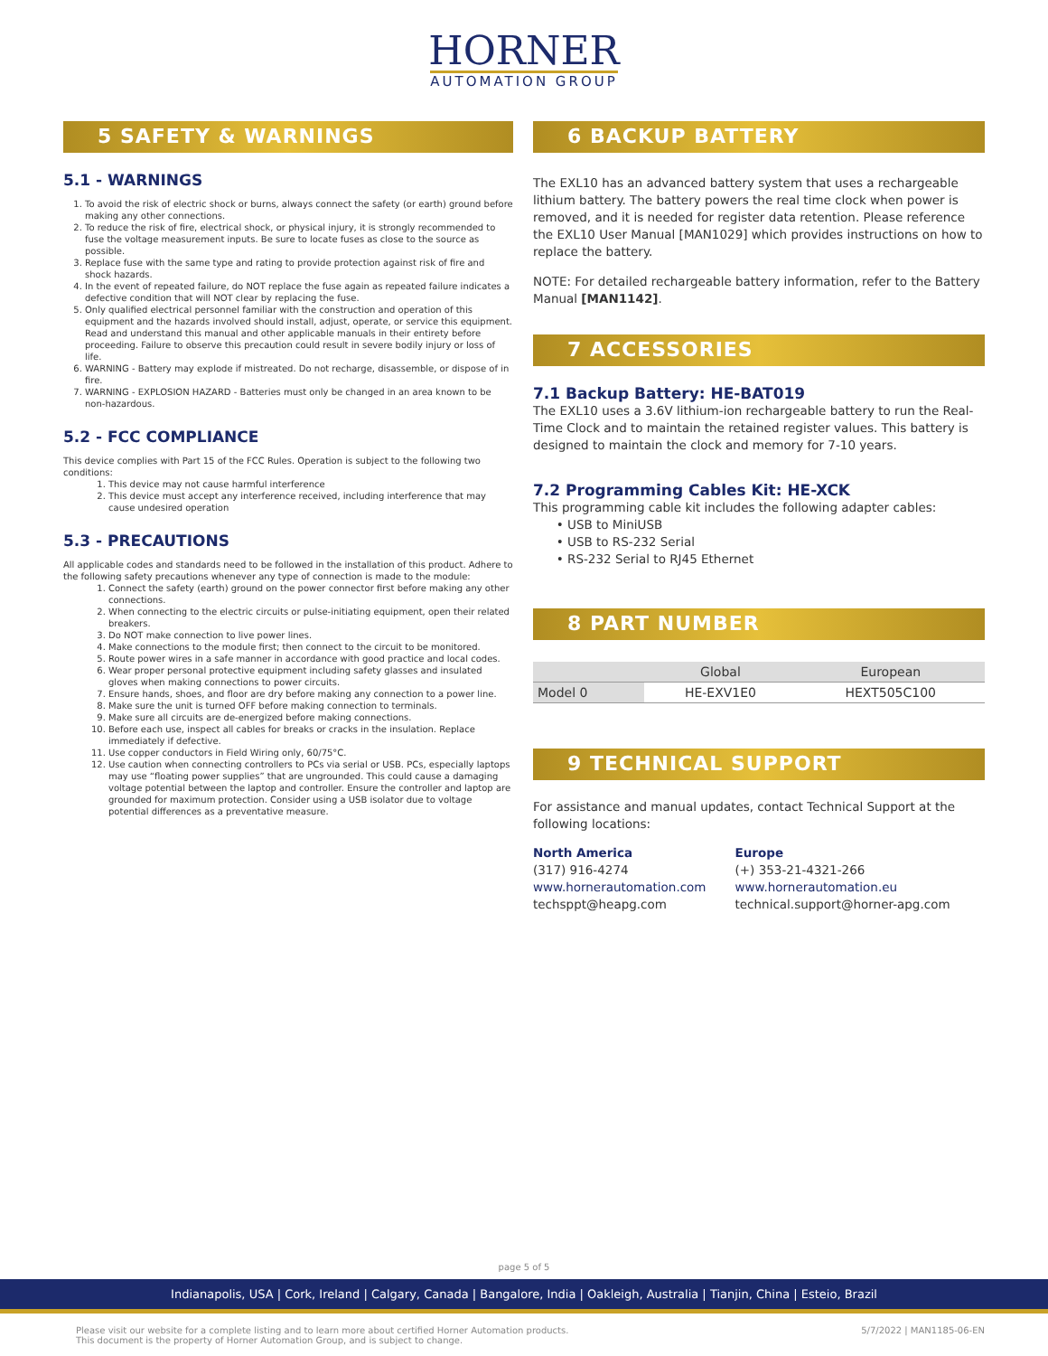HORNER
AUTOMATION GROUP
5 SAFETY & WARNINGS
5.1 - WARNINGS
1. To avoid the risk of electric shock or burns, always connect the safety (or earth) ground before making any other connections.
2. To reduce the risk of fire, electrical shock, or physical injury, it is strongly recommended to fuse the voltage measurement inputs. Be sure to locate fuses as close to the source as possible.
3. Replace fuse with the same type and rating to provide protection against risk of fire and shock hazards.
4. In the event of repeated failure, do NOT replace the fuse again as repeated failure indicates a defective condition that will NOT clear by replacing the fuse.
5. Only qualified electrical personnel familiar with the construction and operation of this equipment and the hazards involved should install, adjust, operate, or service this equipment. Read and understand this manual and other applicable manuals in their entirety before proceeding. Failure to observe this precaution could result in severe bodily injury or loss of life.
6. WARNING - Battery may explode if mistreated. Do not recharge, disassemble, or dispose of in fire.
7. WARNING - EXPLOSION HAZARD - Batteries must only be changed in an area known to be non-hazardous.
5.2 - FCC COMPLIANCE
This device complies with Part 15 of the FCC Rules. Operation is subject to the following two conditions:
1. This device may not cause harmful interference
2. This device must accept any interference received, including interference that may cause undesired operation
5.3 - PRECAUTIONS
All applicable codes and standards need to be followed in the installation of this product. Adhere to the following safety precautions whenever any type of connection is made to the module:
1. Connect the safety (earth) ground on the power connector first before making any other connections.
2. When connecting to the electric circuits or pulse-initiating equipment, open their related breakers.
3. Do NOT make connection to live power lines.
4. Make connections to the module first; then connect to the circuit to be monitored.
5. Route power wires in a safe manner in accordance with good practice and local codes.
6. Wear proper personal protective equipment including safety glasses and insulated gloves when making connections to power circuits.
7. Ensure hands, shoes, and floor are dry before making any connection to a power line.
8. Make sure the unit is turned OFF before making connection to terminals.
9. Make sure all circuits are de-energized before making connections.
10. Before each use, inspect all cables for breaks or cracks in the insulation. Replace immediately if defective.
11. Use copper conductors in Field Wiring only, 60/75°C.
12. Use caution when connecting controllers to PCs via serial or USB. PCs, especially laptops may use “floating power supplies” that are ungrounded. This could cause a damaging voltage potential between the laptop and controller. Ensure the controller and laptop are grounded for maximum protection. Consider using a USB isolator due to voltage potential differences as a preventative measure.
6 BACKUP BATTERY
The EXL10 has an advanced battery system that uses a rechargeable lithium battery. The battery powers the real time clock when power is removed, and it is needed for register data retention. Please reference the EXL10 User Manual [MAN1029] which provides instructions on how to replace the battery.
NOTE: For detailed rechargeable battery information, refer to the Battery Manual [MAN1142].
7 ACCESSORIES
7.1 Backup Battery: HE-BAT019
The EXL10 uses a 3.6V lithium-ion rechargeable battery to run the Real-Time Clock and to maintain the retained register values. This battery is designed to maintain the clock and memory for 7-10 years.
7.2 Programming Cables Kit: HE-XCK
This programming cable kit includes the following adapter cables:
• USB to MiniUSB
• USB to RS-232 Serial
• RS-232 Serial to RJ45 Ethernet
8 PART NUMBER
| | Global | European |
| --- | --- | --- |
| Model 0 | HE-EXV1E0 | HEXT505C100 |
9 TECHNICAL SUPPORT
For assistance and manual updates, contact Technical Support at the following locations:
North America
(317) 916-4274
www.hornerautomation.com
techsppt@heapg.com
Europe
(+) 353-21-4321-266
www.hornerautomation.eu
technical.support@horner-apg.com
page 5 of 5
Indianapolis, USA | Cork, Ireland | Calgary, Canada | Bangalore, India | Oakleigh, Australia | Tianjin, China | Esteio, Brazil
Please visit our website for a complete listing and to learn more about certified Horner Automation products.
This document is the property of Horner Automation Group, and is subject to change.
5/7/2022 | MAN1185-06-EN